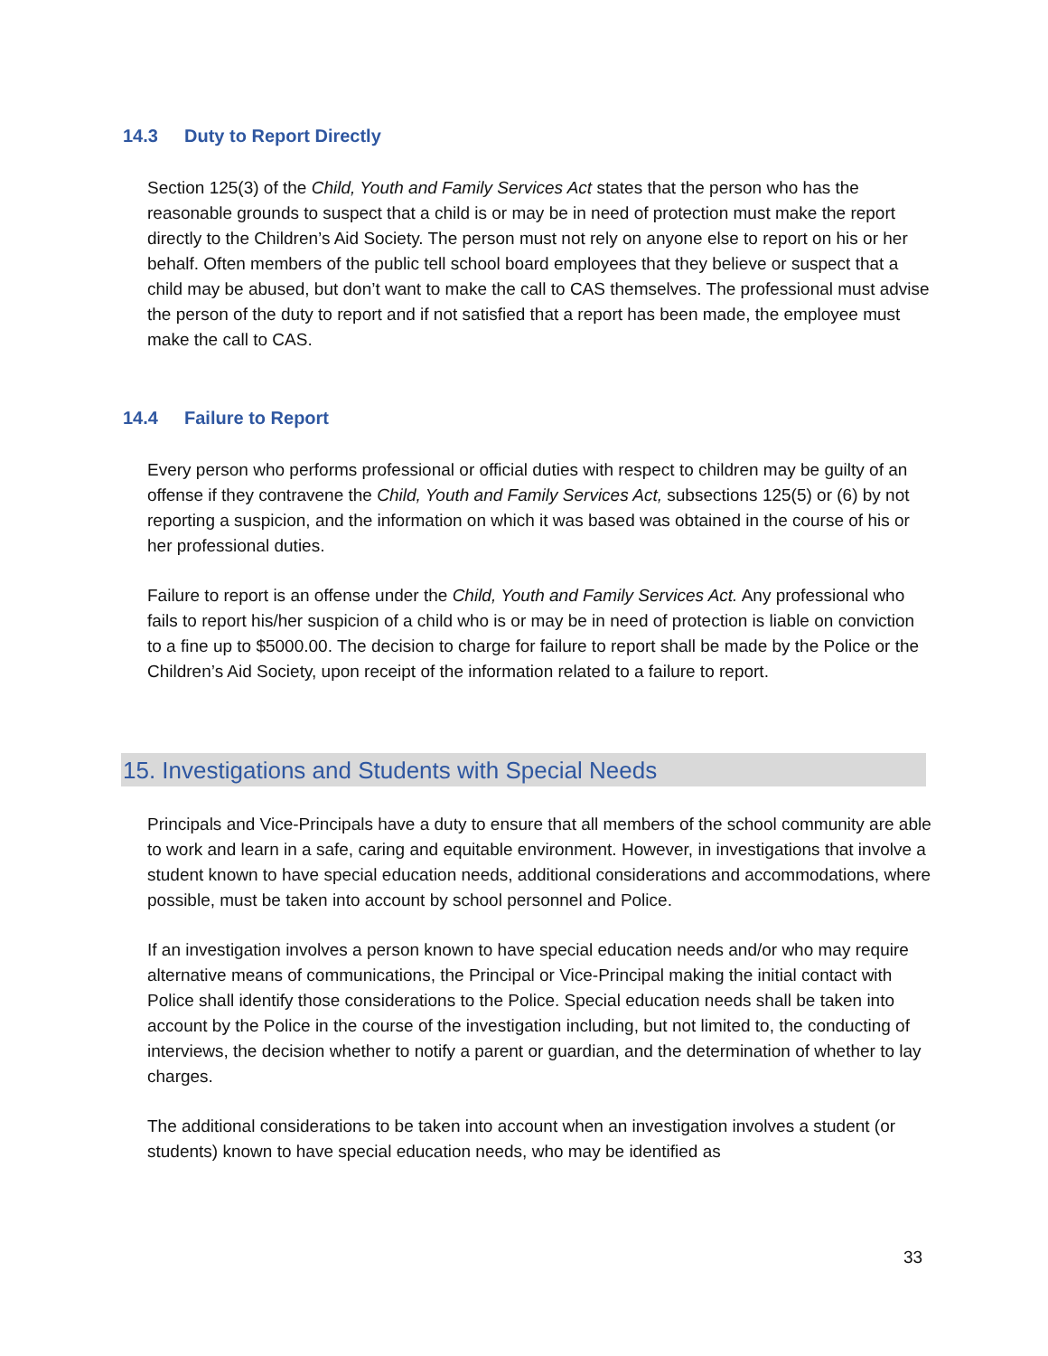14.3 Duty to Report Directly
Section 125(3) of the Child, Youth and Family Services Act states that the person who has the reasonable grounds to suspect that a child is or may be in need of protection must make the report directly to the Children’s Aid Society. The person must not rely on anyone else to report on his or her behalf. Often members of the public tell school board employees that they believe or suspect that a child may be abused, but don’t want to make the call to CAS themselves. The professional must advise the person of the duty to report and if not satisfied that a report has been made, the employee must make the call to CAS.
14.4 Failure to Report
Every person who performs professional or official duties with respect to children may be guilty of an offense if they contravene the Child, Youth and Family Services Act, subsections 125(5) or (6) by not reporting a suspicion, and the information on which it was based was obtained in the course of his or her professional duties.
Failure to report is an offense under the Child, Youth and Family Services Act. Any professional who fails to report his/her suspicion of a child who is or may be in need of protection is liable on conviction to a fine up to $5000.00. The decision to charge for failure to report shall be made by the Police or the Children’s Aid Society, upon receipt of the information related to a failure to report.
15. Investigations and Students with Special Needs
Principals and Vice-Principals have a duty to ensure that all members of the school community are able to work and learn in a safe, caring and equitable environment. However, in investigations that involve a student known to have special education needs, additional considerations and accommodations, where possible, must be taken into account by school personnel and Police.
If an investigation involves a person known to have special education needs and/or who may require alternative means of communications, the Principal or Vice-Principal making the initial contact with Police shall identify those considerations to the Police. Special education needs shall be taken into account by the Police in the course of the investigation including, but not limited to, the conducting of interviews, the decision whether to notify a parent or guardian, and the determination of whether to lay charges.
The additional considerations to be taken into account when an investigation involves a student (or students) known to have special education needs, who may be identified as
33